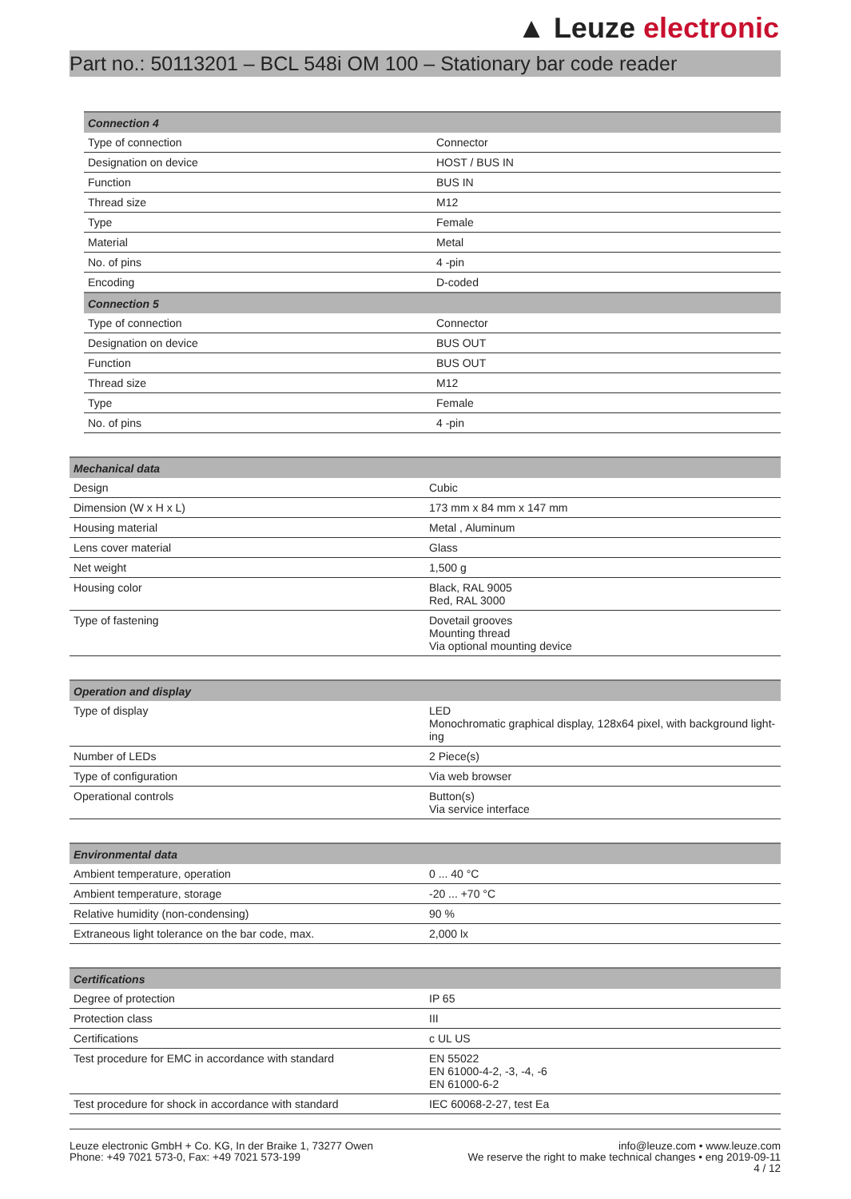▲ Leuze electronic
Part no.: 50113201 – BCL 548i OM 100 – Stationary bar code reader
| Connection 4 | |
| --- | --- |
| Type of connection | Connector |
| Designation on device | HOST / BUS IN |
| Function | BUS IN |
| Thread size | M12 |
| Type | Female |
| Material | Metal |
| No. of pins | 4 -pin |
| Encoding | D-coded |
| Connection 5 | |
| Type of connection | Connector |
| Designation on device | BUS OUT |
| Function | BUS OUT |
| Thread size | M12 |
| Type | Female |
| No. of pins | 4 -pin |
| Mechanical data | |
| --- | --- |
| Design | Cubic |
| Dimension (W x H x L) | 173 mm x 84 mm x 147 mm |
| Housing material | Metal , Aluminum |
| Lens cover material | Glass |
| Net weight | 1,500 g |
| Housing color | Black, RAL 9005 Red, RAL 3000 |
| Type of fastening | Dovetail grooves Mounting thread Via optional mounting device |
| Operation and display | |
| --- | --- |
| Type of display | LED Monochromatic graphical display, 128x64 pixel, with background light-ing |
| Number of LEDs | 2 Piece(s) |
| Type of configuration | Via web browser |
| Operational controls | Button(s) Via service interface |
| Environmental data | |
| --- | --- |
| Ambient temperature, operation | 0 ... 40 °C |
| Ambient temperature, storage | -20 ... +70 °C |
| Relative humidity (non-condensing) | 90 % |
| Extraneous light tolerance on the bar code, max. | 2,000 lx |
| Certifications | |
| --- | --- |
| Degree of protection | IP 65 |
| Protection class | III |
| Certifications | c UL US |
| Test procedure for EMC in accordance with standard | EN 55022 EN 61000-4-2, -3, -4, -6 EN 61000-6-2 |
| Test procedure for shock in accordance with standard | IEC 60068-2-27, test Ea |
Leuze electronic GmbH + Co. KG, In der Braike 1, 73277 Owen
Phone: +49 7021 573-0, Fax: +49 7021 573-199
info@leuze.com • www.leuze.com
We reserve the right to make technical changes • eng 2019-09-11
4 / 12